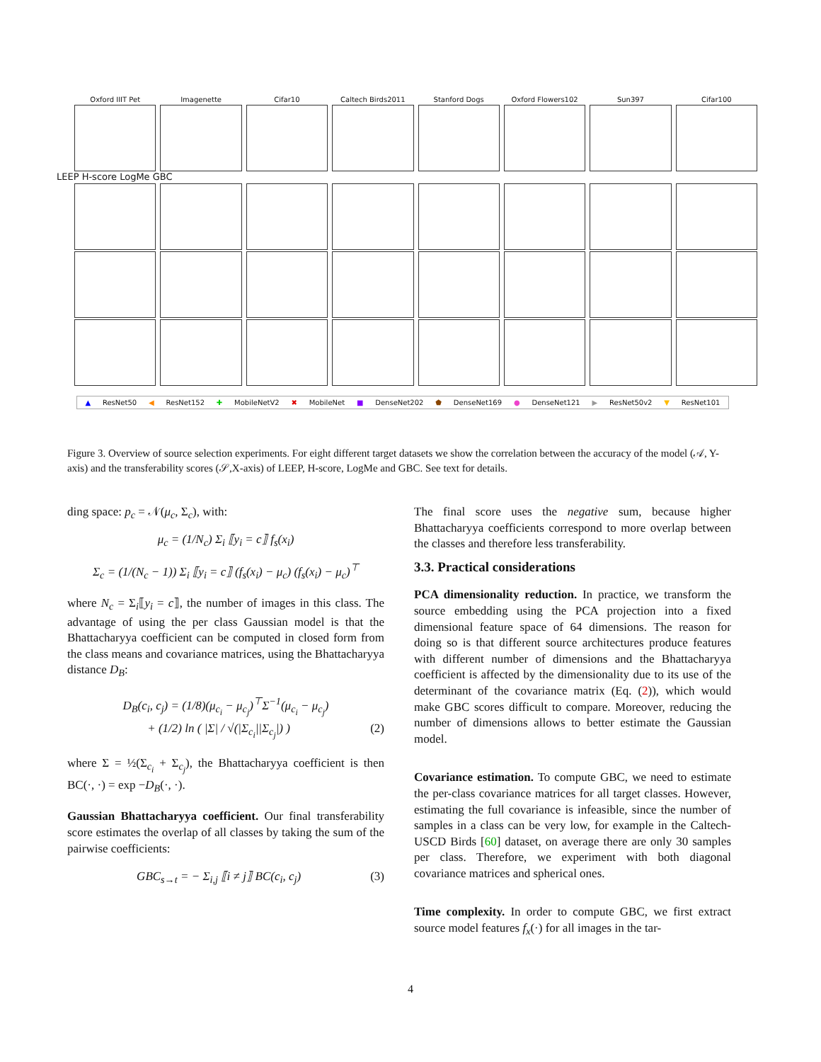Oxford IIIT Pet
Imagenette
Cifar10
Caltech Birds2011
Stanford Dogs
Oxford Flowers102
Sun397
Cifar100
LEEP H-score LogMe GBC
▲ ResNet50 ◀ ResNet152 ✚ MobileNetV2 ✖ MobileNet ■ DenseNet202 ⬟ DenseNet169 ● DenseNet121 ▶ ResNet50v2 ▼ ResNet101
Figure 3. Overview of source selection experiments. For eight different target datasets we show the correlation between the accuracy of the model (𝒜, Y-axis) and the transferability scores (𝒮,X-axis) of LEEP, H-score, LogMe and GBC. See text for details.
ding space: p<sub>c</sub> = 𝒩(μ<sub>c</sub>, Σ<sub>c</sub>), with:
μ<sub>c</sub> = (1/N<sub>c</sub>) Σ<sub>i</sub> ⟦y<sub>i</sub> = c⟧ f<sub>s</sub>(x<sub>i</sub>)
Σ<sub>c</sub> = (1/(N<sub>c</sub> − 1)) Σ<sub>i</sub> ⟦y<sub>i</sub> = c⟧ (f<sub>s</sub>(x<sub>i</sub>) − μ<sub>c</sub>) (f<sub>s</sub>(x<sub>i</sub>) − μ<sub>c</sub>)<sup>⊤</sup>
where N<sub>c</sub> = Σ<sub>i</sub>⟦y<sub>i</sub> = c⟧, the number of images in this class. The advantage of using the per class Gaussian model is that the Bhattacharyya coefficient can be computed in closed form from the class means and covariance matrices, using the Bhattacharyya distance D<sub>B</sub>:
D<sub>B</sub>(c<sub>i</sub>, c<sub>j</sub>) = (1/8)(μ<sub>c<sub>i</sub></sub> − μ<sub>c<sub>j</sub></sub>)<sup>⊤</sup>Σ<sup>−1</sup>(μ<sub>c<sub>i</sub></sub> − μ<sub>c<sub>j</sub></sub>)
+ (1/2) ln ( |Σ| / √(|Σ<sub>c<sub>i</sub></sub>||Σ<sub>c<sub>j</sub></sub>|) ) (2)
where Σ = ½(Σ<sub>c<sub>i</sub></sub> + Σ<sub>c<sub>j</sub></sub>), the Bhattacharyya coefficient is then BC(·, ·) = exp −D<sub>B</sub>(·, ·).
Gaussian Bhattacharyya coefficient. Our final transferability score estimates the overlap of all classes by taking the sum of the pairwise coefficients:
GBC<sub>s→t</sub> = − Σ<sub>i,j</sub> ⟦i ≠ j⟧ BC(c<sub>i</sub>, c<sub>j</sub>) (3)
The final score uses the negative sum, because higher Bhattacharyya coefficients correspond to more overlap between the classes and therefore less transferability.
3.3. Practical considerations
PCA dimensionality reduction. In practice, we transform the source embedding using the PCA projection into a fixed dimensional feature space of 64 dimensions. The reason for doing so is that different source architectures produce features with different number of dimensions and the Bhattacharyya coefficient is affected by the dimensionality due to its use of the determinant of the covariance matrix (Eq. (2)), which would make GBC scores difficult to compare. Moreover, reducing the number of dimensions allows to better estimate the Gaussian model.
Covariance estimation. To compute GBC, we need to estimate the per-class covariance matrices for all target classes. However, estimating the full covariance is infeasible, since the number of samples in a class can be very low, for example in the Caltech-USCD Birds [60] dataset, on average there are only 30 samples per class. Therefore, we experiment with both diagonal covariance matrices and spherical ones.
Time complexity. In order to compute GBC, we first extract source model features f<sub>x</sub>(·) for all images in the tar-
4